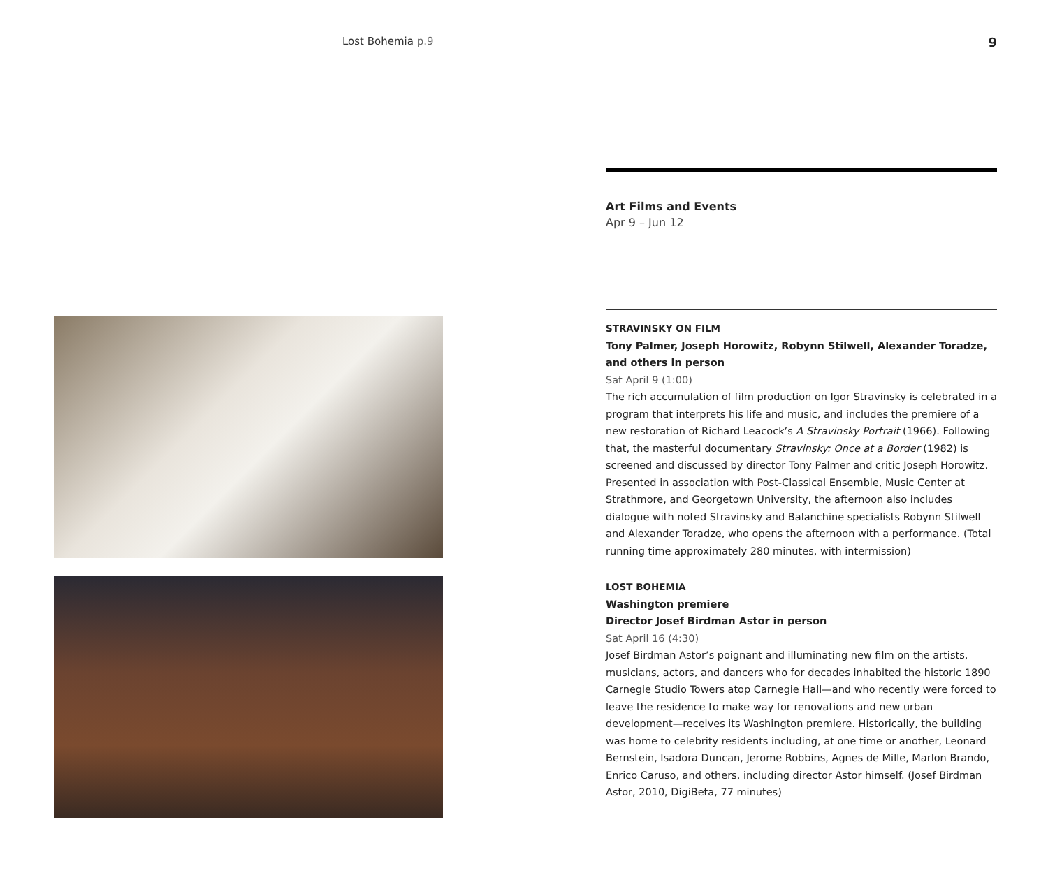Lost Bohemia p.9
9
Art Films and Events
Apr 9 – Jun 12
STRAVINSKY ON FILM
Tony Palmer, Joseph Horowitz, Robynn Stilwell, Alexander Toradze, and others in person
Sat April 9 (1:00)
The rich accumulation of film production on Igor Stravinsky is celebrated in a program that interprets his life and music, and includes the premiere of a new restoration of Richard Leacock’s A Stravinsky Portrait (1966). Following that, the masterful documentary Stravinsky: Once at a Border (1982) is screened and discussed by director Tony Palmer and critic Joseph Horowitz. Presented in association with Post-Classical Ensemble, Music Center at Strathmore, and Georgetown University, the afternoon also includes dialogue with noted Stravinsky and Balanchine specialists Robynn Stilwell and Alexander Toradze, who opens the afternoon with a performance. (Total running time approximately 280 minutes, with intermission)
LOST BOHEMIA
Washington premiere
Director Josef Birdman Astor in person
Sat April 16 (4:30)
Josef Birdman Astor’s poignant and illuminating new film on the artists, musicians, actors, and dancers who for decades inhabited the historic 1890 Carnegie Studio Towers atop Carnegie Hall—and who recently were forced to leave the residence to make way for renovations and new urban development—receives its Washington premiere. Historically, the building was home to celebrity residents including, at one time or another, Leonard Bernstein, Isadora Duncan, Jerome Robbins, Agnes de Mille, Marlon Brando, Enrico Caruso, and others, including director Astor himself. (Josef Birdman Astor, 2010, DigiBeta, 77 minutes)